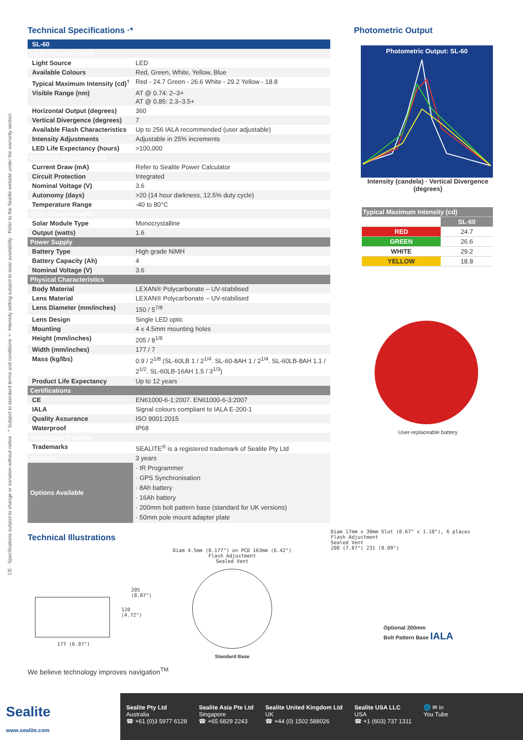CE · Specifications subject to change or variation without notice · * Subject to standard terms and conditions † Intensity setting subject to solar availability · Refer to the Sealite website under the warranty section
Technical Specifications ·*
| SL-60 | |
| Light Characteristics | |
| Light Source | LED |
| Available Colours | Red, Green, White, Yellow, Blue |
| Typical Maximum Intensity (cd)<sup>†</sup> | Red - 24.7 Green - 26.6 White - 29.2 Yellow - 18.8 |
| Visible Range (nm) | AT @ 0.74: 2–3+ AT @ 0.85: 2.3–3.5+ |
| Horizontal Output (degrees) | 360 |
| Vertical Divergence (degrees) | 7 |
| Available Flash Characteristics | Up to 256 IALA recommended (user adjustable) |
| Intensity Adjustments | Adjustable in 25% increments |
| LED Life Expectancy (hours) | >100,000 |
| Electrical Characteristics | |
| Current Draw (mA) | Refer to Sealite Power Calculator |
| Circuit Protection | Integrated |
| Nominal Voltage (V) | 3.6 |
| Autonomy (days) | >20 (14 hour darkness, 12.5% duty cycle) |
| Temperature Range | -40 to 80°C |
| Solar Characteristics | |
| Solar Module Type | Monocrystalline |
| Output (watts) | 1.6 |
| Power Supply | |
| Battery Type | High grade NiMH |
| Battery Capacity (Ah) | 4 |
| Nominal Voltage (V) | 3.6 |
| Physical Characteristics | |
| Body Material | LEXAN® Polycarbonate – UV-stabilised |
| Lens Material | LEXAN® Polycarbonate – UV-stabilised |
| Lens Diameter (mm/inches) | 150 / 5<sup>7/8</sup> |
| Lens Design | Single LED optic |
| Mounting | 4 x 4.5mm mounting holes |
| Height (mm/inches) | 205 / 8<sup>1/8</sup> |
| Width (mm/inches) | 177 / 7 |
| Mass (kg/lbs) | 0.9 / 2<sup>1/8</sup> (SL-60LB 1 / 2<sup>1/4</sup>. SL-60-8AH 1 / 2<sup>1/4</sup>. SL-60LB-8AH 1.1 / 2<sup>1/2</sup>. SL-60LB-16AH 1.5 / 3<sup>1/3</sup>) |
| Product Life Expectancy | Up to 12 years |
| Certifications | |
| CE | EN61000-6-1:2007. EN61000-6-3:2007 |
| IALA | Signal colours compliant to IALA E-200-1 |
| Quality Assurance | ISO 9001:2015 |
| Waterproof | IP68 |
| Intellectual Property | |
| Trademarks | SEALITE<sup>®</sup> is a registered trademark of Sealite Pty Ltd |
| Warranty * | 3 years |
| Options Available | · IR Programmer · GPS Synchronisation · 8Ah battery · 16Ah battery · 200mm bolt pattern base (standard for UK versions) · 50mm pole mount adapter plate |
Technical Illustrations
177 (6.97")
120 (4.72")
205 (8.07")
Diam 4.5mm (0.177") on PCD 163mm (6.42")
Flash Adjustment
Sealed Vent
Standard Base
We believe technology improves navigation<sup>TM</sup>
Photometric Output
Photometric Output: SL-60
Intensity (candela) · Vertical Divergence (degrees)
| Typical Maximum Intensity (cd) | |
| --- | --- |
| | SL-60 |
| RED | 24.7 |
| GREEN | 26.6 |
| WHITE | 29.2 |
| YELLOW | 18.8 |
User-replaceable battery
Diam 17mm x 30mm Slot (0.67" x 1.18"), 6 places
Flash Adjustment
Sealed Vent
200 (7.87") 231 (9.09")
Optional 200mm
Bolt Pattern Base IALA
Sealite
www.sealite.com
Sealite Pty Ltd
Australia
☎ +61 (0)3 5977 6128
Sealite Asia Pte Ltd
Singapore
☎ +65 6829 2243
Sealite United Kingdom Ltd
UK
☎ +44 (0) 1502 588026
Sealite USA LLC
USA
☎ +1 (603) 737 1311
🌐 ✉ in
You Tube